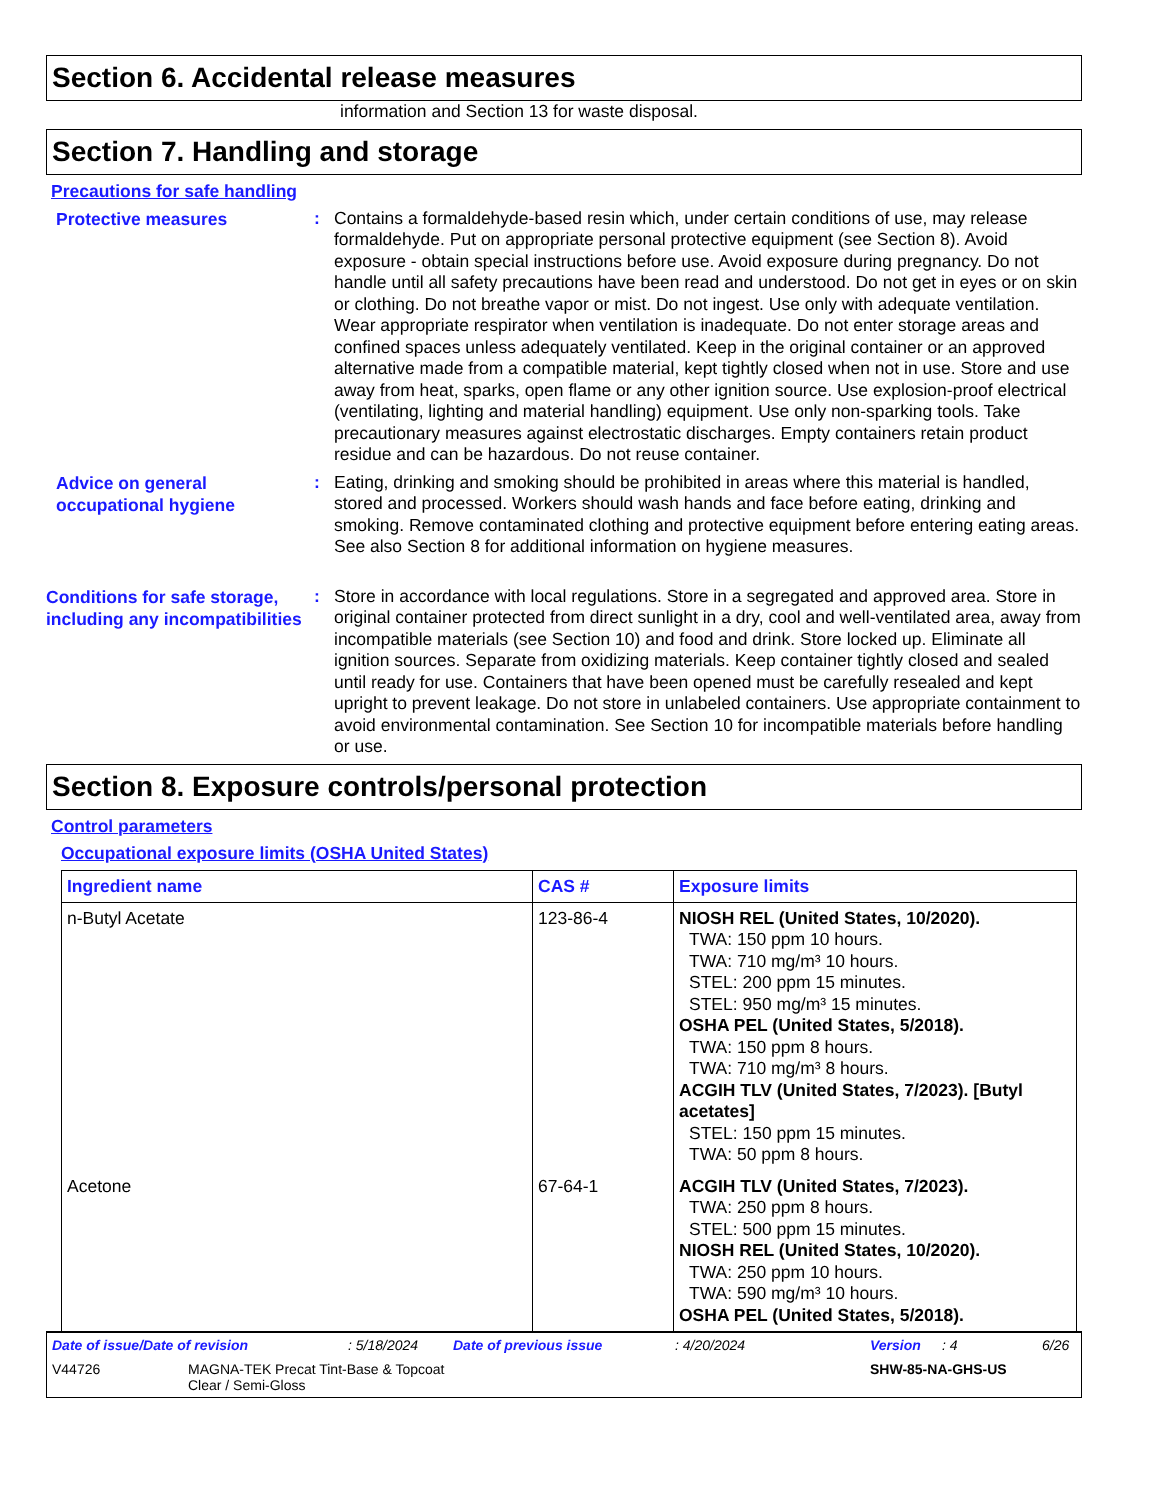Section 6. Accidental release measures
information and Section 13 for waste disposal.
Section 7. Handling and storage
Precautions for safe handling
Protective measures
:
Contains a formaldehyde-based resin which, under certain conditions of use, may release formaldehyde. Put on appropriate personal protective equipment (see Section 8). Avoid exposure - obtain special instructions before use. Avoid exposure during pregnancy. Do not handle until all safety precautions have been read and understood. Do not get in eyes or on skin or clothing. Do not breathe vapor or mist. Do not ingest. Use only with adequate ventilation. Wear appropriate respirator when ventilation is inadequate. Do not enter storage areas and confined spaces unless adequately ventilated. Keep in the original container or an approved alternative made from a compatible material, kept tightly closed when not in use. Store and use away from heat, sparks, open flame or any other ignition source. Use explosion-proof electrical (ventilating, lighting and material handling) equipment. Use only non-sparking tools. Take precautionary measures against electrostatic discharges. Empty containers retain product residue and can be hazardous. Do not reuse container.
Advice on general occupational hygiene
:
Eating, drinking and smoking should be prohibited in areas where this material is handled, stored and processed. Workers should wash hands and face before eating, drinking and smoking. Remove contaminated clothing and protective equipment before entering eating areas. See also Section 8 for additional information on hygiene measures.
Conditions for safe storage, including any incompatibilities
:
Store in accordance with local regulations. Store in a segregated and approved area. Store in original container protected from direct sunlight in a dry, cool and well-ventilated area, away from incompatible materials (see Section 10) and food and drink. Store locked up. Eliminate all ignition sources. Separate from oxidizing materials. Keep container tightly closed and sealed until ready for use. Containers that have been opened must be carefully resealed and kept upright to prevent leakage. Do not store in unlabeled containers. Use appropriate containment to avoid environmental contamination. See Section 10 for incompatible materials before handling or use.
Section 8. Exposure controls/personal protection
Control parameters
Occupational exposure limits (OSHA United States)
| Ingredient name | CAS # | Exposure limits |
| --- | --- | --- |
| n-Butyl Acetate | 123-86-4 | NIOSH REL (United States, 10/2020). TWA: 150 ppm 10 hours. TWA: 710 mg/m³ 10 hours. STEL: 200 ppm 15 minutes. STEL: 950 mg/m³ 15 minutes. OSHA PEL (United States, 5/2018). TWA: 150 ppm 8 hours. TWA: 710 mg/m³ 8 hours. ACGIH TLV (United States, 7/2023). [Butyl acetates] STEL: 150 ppm 15 minutes. TWA: 50 ppm 8 hours. |
| Acetone | 67-64-1 | ACGIH TLV (United States, 7/2023). TWA: 250 ppm 8 hours. STEL: 500 ppm 15 minutes. NIOSH REL (United States, 10/2020). TWA: 250 ppm 10 hours. TWA: 590 mg/m³ 10 hours. OSHA PEL (United States, 5/2018). |
Date of issue/Date of revision: 5/18/2024 Date of previous issue: 4/20/2024 Version: 4 6/26
V44726 MAGNA-TEK Precat Tint-Base & Topcoat
Clear / Semi-Gloss SHW-85-NA-GHS-US